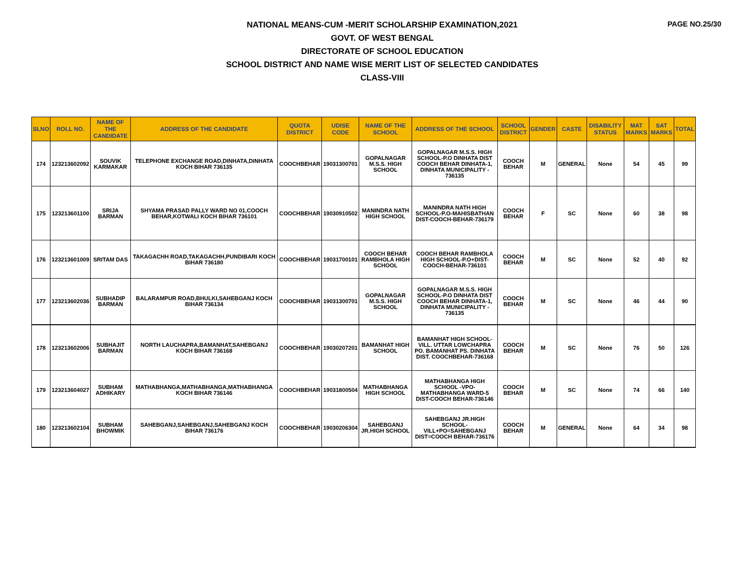PAGE NO.25/30
NATIONAL MEANS-CUM -MERIT SCHOLARSHIP EXAMINATION,2021
GOVT. OF WEST BENGAL
DIRECTORATE OF SCHOOL EDUCATION
SCHOOL DISTRICT AND NAME WISE MERIT LIST OF SELECTED CANDIDATES
CLASS-VIII
| SLNO | ROLL NO. | NAME OF THE CANDIDATE | ADDRESS OF THE CANDIDATE | QUOTA DISTRICT | UDISE CODE | NAME OF THE SCHOOL | ADDRESS OF THE SCHOOL | SCHOOL DISTRICT | GENDER | CASTE | DISABILITY STATUS | MAT MARKS | SAT MARKS | TOTAL |
| --- | --- | --- | --- | --- | --- | --- | --- | --- | --- | --- | --- | --- | --- | --- |
| 174 | 123213602092 | SOUVIK KARMAKAR | TELEPHONE EXCHANGE ROAD,DINHATA,DINHATA KOCH BIHAR 736135 | COOCHBEHAR | 19031300701 | GOPALNAGAR M.S.S. HIGH SCHOOL | GOPALNAGAR M.S.S. HIGH SCHOOL-P.O DINHATA DIST COOCH BEHAR DINHATA-1, DINHATA MUNICIPALITY - 736135 | COOCH BEHAR | M | GENERAL | None | 54 | 45 | 99 |
| 175 | 123213601100 | SRIJA BARMAN | SHYAMA PRASAD PALLY WARD NO 01,COOCH BEHAR,KOTWALI KOCH BIHAR 736101 | COOCHBEHAR | 19030910502 | MANINDRA NATH HIGH SCHOOL | MANINDRA NATH HIGH SCHOOL-P.O-MAHISBATHAN DIST-COOCH-BEHAR-736179 | COOCH BEHAR | F | SC | None | 60 | 38 | 98 |
| 176 | 123213601009 | SRITAM DAS | TAKAGACHH ROAD,TAKAGACHH,PUNDIBARI KOCH BIHAR 736180 | COOCHBEHAR | 19031700101 | COOCH BEHAR RAMBHOLA HIGH SCHOOL | COOCH BEHAR RAMBHOLA HIGH SCHOOL-P.O+DIST-COOCH-BEHAR-736101 | COOCH BEHAR | M | SC | None | 52 | 40 | 92 |
| 177 | 123213602036 | SUBHADIP BARMAN | BALARAMPUR ROAD,BHULKI,SAHEBGANJ KOCH BIHAR 736134 | COOCHBEHAR | 19031300701 | GOPALNAGAR M.S.S. HIGH SCHOOL | GOPALNAGAR M.S.S. HIGH SCHOOL-P.O DINHATA DIST COOCH BEHAR DINHATA-1, DINHATA MUNICIPALITY - 736135 | COOCH BEHAR | M | SC | None | 46 | 44 | 90 |
| 178 | 123213602006 | SUBHAJIT BARMAN | NORTH LAUCHAPRA,BAMANHAT,SAHEBGANJ KOCH BIHAR 736168 | COOCHBEHAR | 19030207201 | BAMANHAT HIGH SCHOOL | BAMANHAT HIGH SCHOOL-VILL. UTTAR LOWCHAPRA PO. BAMANHAT PS. DINHATA DIST. COOCHBEHAR-736168 | COOCH BEHAR | M | SC | None | 76 | 50 | 126 |
| 179 | 123213604027 | SUBHAM ADHIKARY | MATHABHANGA,MATHABHANGA,MATHABHANGA KOCH BIHAR 736146 | COOCHBEHAR | 19031800504 | MATHABHANGA HIGH SCHOOL | MATHABHANGA HIGH SCHOOL -VPO-MATHABHANGA WARD-5 DIST-COOCH BEHAR-736146 | COOCH BEHAR | M | SC | None | 74 | 66 | 140 |
| 180 | 123213602104 | SUBHAM BHOWMIK | SAHEBGANJ,SAHEBGANJ,SAHEBGANJ KOCH BIHAR 736176 | COOCHBEHAR | 19030206304 | SAHEBGANJ JR.HIGH SCHOOL | SAHEBGANJ JR.HIGH SCHOOL-VILL+PO=SAHEBGANJ DIST=COOCH BEHAR-736176 | COOCH BEHAR | M | GENERAL | None | 64 | 34 | 98 |